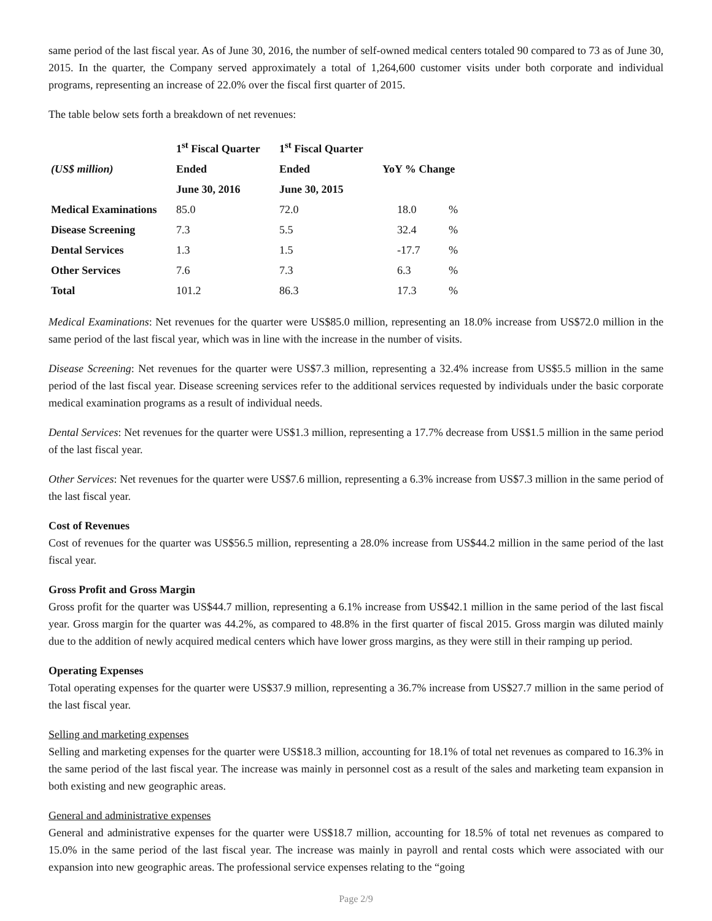same period of the last fiscal year. As of June 30, 2016, the number of self-owned medical centers totaled 90 compared to 73 as of June 30, 2015. In the quarter, the Company served approximately a total of 1,264,600 customer visits under both corporate and individual programs, representing an increase of 22.0% over the fiscal first quarter of 2015.
The table below sets forth a breakdown of net revenues:
| | 1<sup>st</sup> Fiscal Quarter | 1<sup>st</sup> Fiscal Quarter | | |
| --- | --- | --- | --- | --- |
| (US$ million) | Ended | Ended | YoY % Change | |
| | June 30, 2016 | June 30, 2015 | | |
| Medical Examinations | 85.0 | 72.0 | 18.0 | % |
| Disease Screening | 7.3 | 5.5 | 32.4 | % |
| Dental Services | 1.3 | 1.5 | -17.7 | % |
| Other Services | 7.6 | 7.3 | 6.3 | % |
| Total | 101.2 | 86.3 | 17.3 | % |
Medical Examinations: Net revenues for the quarter were US$85.0 million, representing an 18.0% increase from US$72.0 million in the same period of the last fiscal year, which was in line with the increase in the number of visits.
Disease Screening: Net revenues for the quarter were US$7.3 million, representing a 32.4% increase from US$5.5 million in the same period of the last fiscal year. Disease screening services refer to the additional services requested by individuals under the basic corporate medical examination programs as a result of individual needs.
Dental Services: Net revenues for the quarter were US$1.3 million, representing a 17.7% decrease from US$1.5 million in the same period of the last fiscal year.
Other Services: Net revenues for the quarter were US$7.6 million, representing a 6.3% increase from US$7.3 million in the same period of the last fiscal year.
Cost of Revenues
Cost of revenues for the quarter was US$56.5 million, representing a 28.0% increase from US$44.2 million in the same period of the last fiscal year.
Gross Profit and Gross Margin
Gross profit for the quarter was US$44.7 million, representing a 6.1% increase from US$42.1 million in the same period of the last fiscal year. Gross margin for the quarter was 44.2%, as compared to 48.8% in the first quarter of fiscal 2015. Gross margin was diluted mainly due to the addition of newly acquired medical centers which have lower gross margins, as they were still in their ramping up period.
Operating Expenses
Total operating expenses for the quarter were US$37.9 million, representing a 36.7% increase from US$27.7 million in the same period of the last fiscal year.
Selling and marketing expenses
Selling and marketing expenses for the quarter were US$18.3 million, accounting for 18.1% of total net revenues as compared to 16.3% in the same period of the last fiscal year. The increase was mainly in personnel cost as a result of the sales and marketing team expansion in both existing and new geographic areas.
General and administrative expenses
General and administrative expenses for the quarter were US$18.7 million, accounting for 18.5% of total net revenues as compared to 15.0% in the same period of the last fiscal year. The increase was mainly in payroll and rental costs which were associated with our expansion into new geographic areas. The professional service expenses relating to the “going
Page 2/9